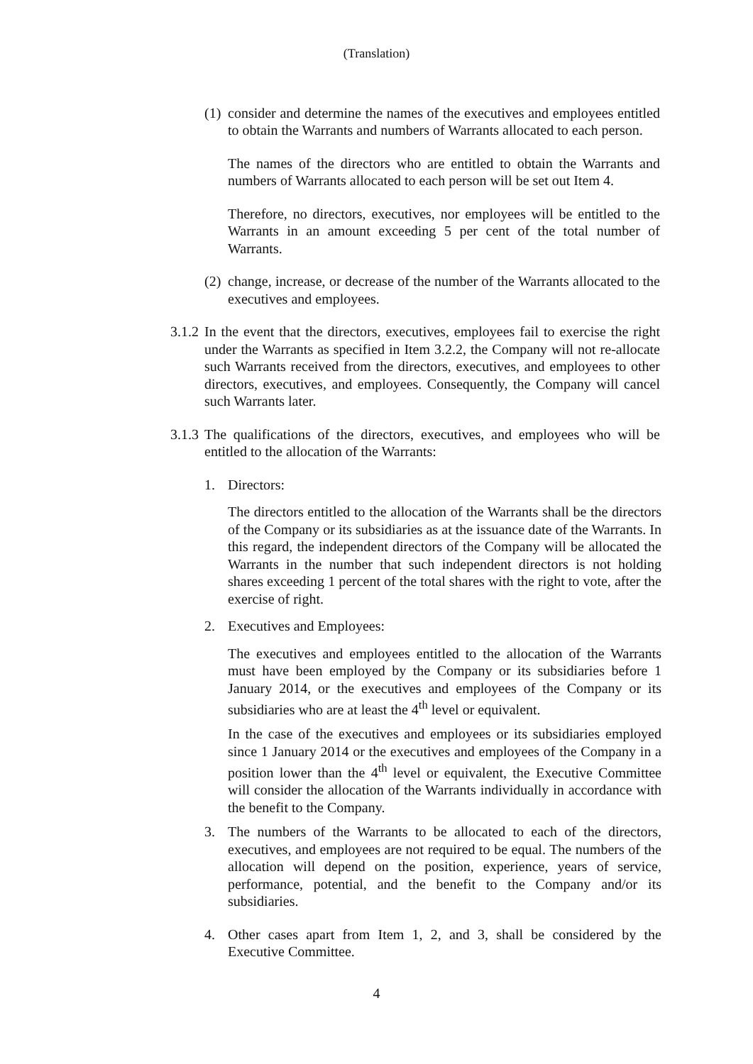(Translation)
(1)
consider and determine the names of the executives and employees entitled to obtain the Warrants and numbers of Warrants allocated to each person.
The names of the directors who are entitled to obtain the Warrants and numbers of Warrants allocated to each person will be set out Item 4.
Therefore, no directors, executives, nor employees will be entitled to the Warrants in an amount exceeding 5 per cent of the total number of Warrants.
(2)
change, increase, or decrease of the number of the Warrants allocated to the executives and employees.
3.1.2
In the event that the directors, executives, employees fail to exercise the right under the Warrants as specified in Item 3.2.2, the Company will not re-allocate such Warrants received from the directors, executives, and employees to other directors, executives, and employees. Consequently, the Company will cancel such Warrants later.
3.1.3
The qualifications of the directors, executives, and employees who will be entitled to the allocation of the Warrants:
1. Directors:
The directors entitled to the allocation of the Warrants shall be the directors of the Company or its subsidiaries as at the issuance date of the Warrants. In this regard, the independent directors of the Company will be allocated the Warrants in the number that such independent directors is not holding shares exceeding 1 percent of the total shares with the right to vote, after the exercise of right.
2. Executives and Employees:
The executives and employees entitled to the allocation of the Warrants must have been employed by the Company or its subsidiaries before 1 January 2014, or the executives and employees of the Company or its subsidiaries who are at least the 4<sup>th</sup> level or equivalent.
In the case of the executives and employees or its subsidiaries employed since 1 January 2014 or the executives and employees of the Company in a position lower than the 4<sup>th</sup> level or equivalent, the Executive Committee will consider the allocation of the Warrants individually in accordance with the benefit to the Company.
3. The numbers of the Warrants to be allocated to each of the directors, executives, and employees are not required to be equal. The numbers of the allocation will depend on the position, experience, years of service, performance, potential, and the benefit to the Company and/or its subsidiaries.
4. Other cases apart from Item 1, 2, and 3, shall be considered by the Executive Committee.
4